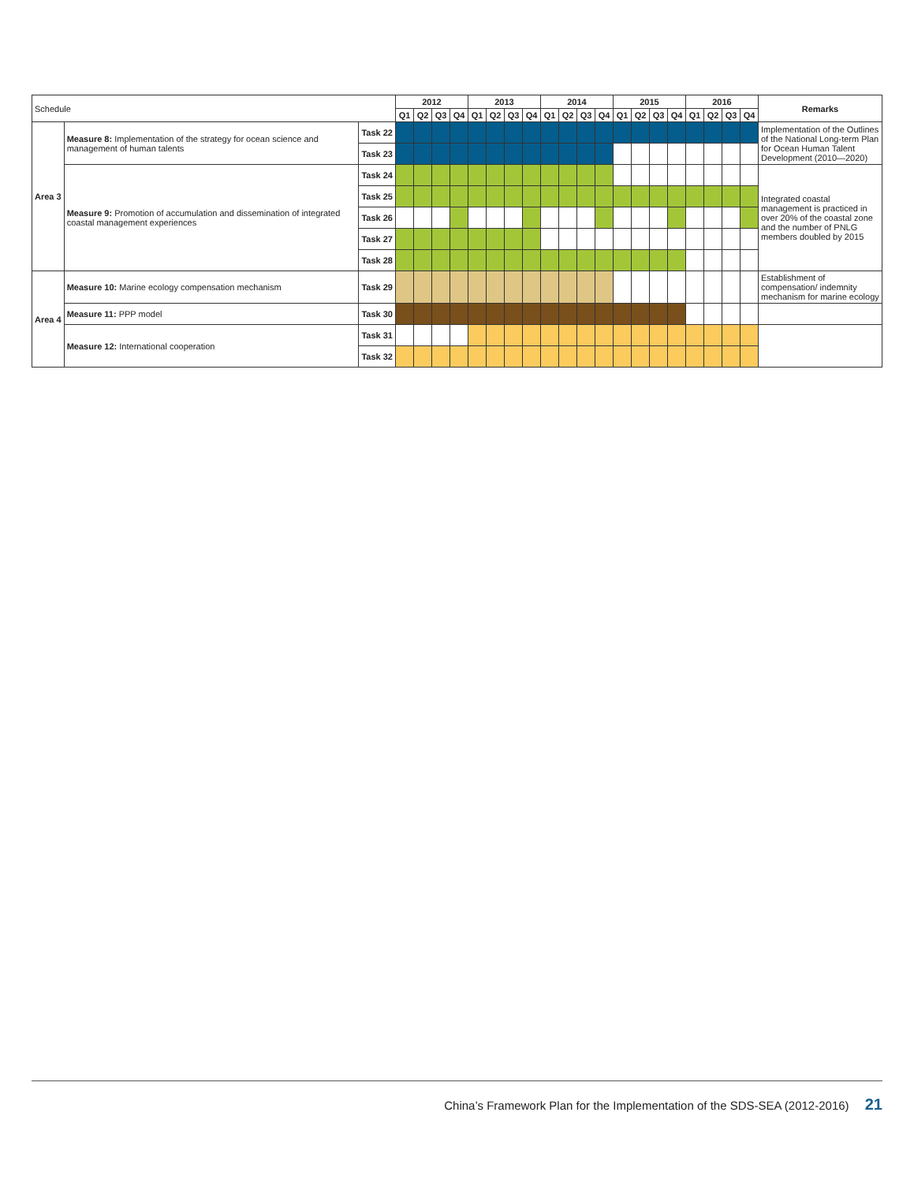| Schedule | | | 2012 | | | | 2013 | | | | 2014 | | | | 2015 | | | | 2016 | | | | Remarks |
| --- | --- | --- | --- | --- | --- | --- | --- | --- | --- | --- | --- | --- | --- | --- | --- | --- | --- | --- | --- | --- | --- | --- | --- |
| | | | Q1 | Q2 | Q3 | Q4 | Q1 | Q2 | Q3 | Q4 | Q1 | Q2 | Q3 | Q4 | Q1 | Q2 | Q3 | Q4 | Q1 | Q2 | Q3 | Q4 | |
| Area 3 | Measure 8: Implementation of the strategy for ocean science and management of human talents | Task 22 | | | | | | | | | | | | | | | | | | | | | Implementation of the Outlines of the National Long-term Plan for Ocean Human Talent Development (2010—2020) |
| | | Task 23 | | | | | | | | | | | | | | | | | | | | | |
| | Measure 9: Promotion of accumulation and dissemination of integrated coastal management experiences | Task 24 | | | | | | | | | | | | | | | | | | | | | Integrated coastal management is practiced in over 20% of the coastal zone and the number of PNLG members doubled by 2015 |
| | | Task 25 | | | | | | | | | | | | | | | | | | | | | |
| | | Task 26 | | | | | | | | | | | | | | | | | | | | | |
| | | Task 27 | | | | | | | | | | | | | | | | | | | | | |
| | | Task 28 | | | | | | | | | | | | | | | | | | | | | |
| Area 4 | Measure 10: Marine ecology compensation mechanism | Task 29 | | | | | | | | | | | | | | | | | | | | | Establishment of compensation/ indemnity mechanism for marine ecology |
| | Measure 11: PPP model | Task 30 | | | | | | | | | | | | | | | | | | | | | |
| | Measure 12: International cooperation | Task 31 | | | | | | | | | | | | | | | | | | | | | |
| | | Task 32 | | | | | | | | | | | | | | | | | | | | | |
China’s Framework Plan for the Implementation of the SDS-SEA (2012-2016) 21